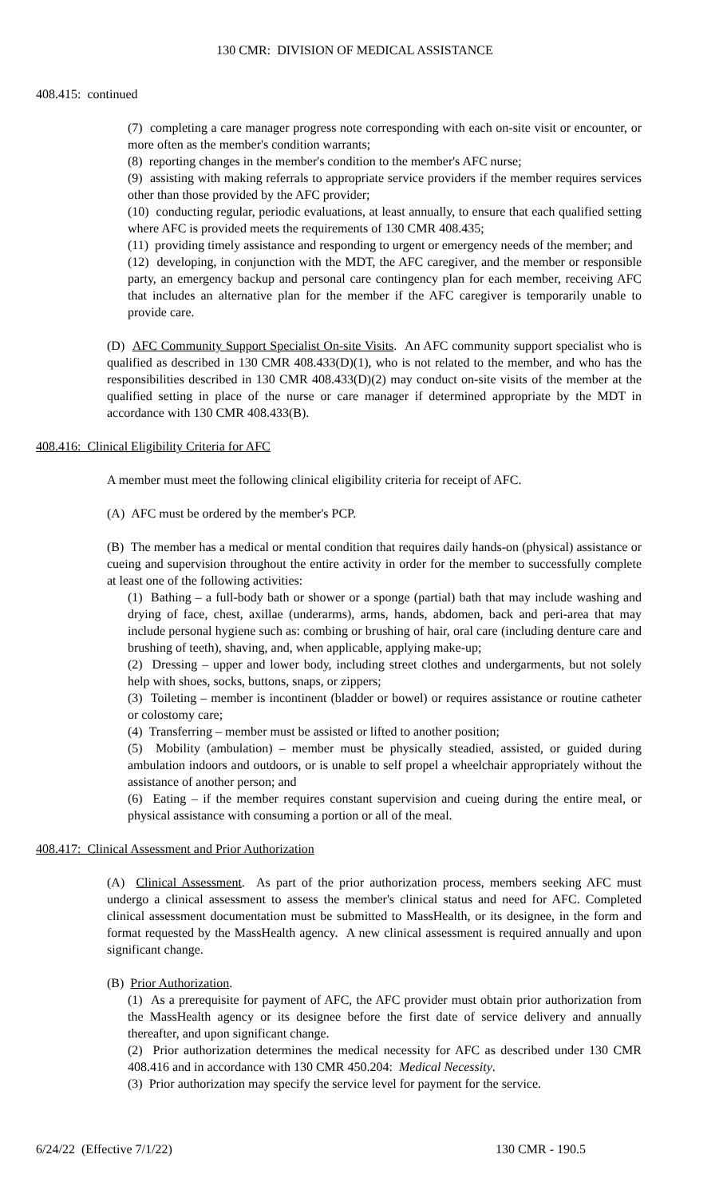130 CMR: DIVISION OF MEDICAL ASSISTANCE
408.415: continued
(7) completing a care manager progress note corresponding with each on-site visit or encounter, or more often as the member's condition warrants;
(8) reporting changes in the member's condition to the member's AFC nurse;
(9) assisting with making referrals to appropriate service providers if the member requires services other than those provided by the AFC provider;
(10) conducting regular, periodic evaluations, at least annually, to ensure that each qualified setting where AFC is provided meets the requirements of 130 CMR 408.435;
(11) providing timely assistance and responding to urgent or emergency needs of the member; and
(12) developing, in conjunction with the MDT, the AFC caregiver, and the member or responsible party, an emergency backup and personal care contingency plan for each member, receiving AFC that includes an alternative plan for the member if the AFC caregiver is temporarily unable to provide care.
(D) AFC Community Support Specialist On-site Visits. An AFC community support specialist who is qualified as described in 130 CMR 408.433(D)(1), who is not related to the member, and who has the responsibilities described in 130 CMR 408.433(D)(2) may conduct on-site visits of the member at the qualified setting in place of the nurse or care manager if determined appropriate by the MDT in accordance with 130 CMR 408.433(B).
408.416: Clinical Eligibility Criteria for AFC
A member must meet the following clinical eligibility criteria for receipt of AFC.
(A) AFC must be ordered by the member's PCP.
(B) The member has a medical or mental condition that requires daily hands-on (physical) assistance or cueing and supervision throughout the entire activity in order for the member to successfully complete at least one of the following activities:
(1) Bathing – a full-body bath or shower or a sponge (partial) bath that may include washing and drying of face, chest, axillae (underarms), arms, hands, abdomen, back and peri-area that may include personal hygiene such as: combing or brushing of hair, oral care (including denture care and brushing of teeth), shaving, and, when applicable, applying make-up;
(2) Dressing – upper and lower body, including street clothes and undergarments, but not solely help with shoes, socks, buttons, snaps, or zippers;
(3) Toileting – member is incontinent (bladder or bowel) or requires assistance or routine catheter or colostomy care;
(4) Transferring – member must be assisted or lifted to another position;
(5) Mobility (ambulation) – member must be physically steadied, assisted, or guided during ambulation indoors and outdoors, or is unable to self propel a wheelchair appropriately without the assistance of another person; and
(6) Eating – if the member requires constant supervision and cueing during the entire meal, or physical assistance with consuming a portion or all of the meal.
408.417: Clinical Assessment and Prior Authorization
(A) Clinical Assessment. As part of the prior authorization process, members seeking AFC must undergo a clinical assessment to assess the member's clinical status and need for AFC. Completed clinical assessment documentation must be submitted to MassHealth, or its designee, in the form and format requested by the MassHealth agency. A new clinical assessment is required annually and upon significant change.
(B) Prior Authorization.
(1) As a prerequisite for payment of AFC, the AFC provider must obtain prior authorization from the MassHealth agency or its designee before the first date of service delivery and annually thereafter, and upon significant change.
(2) Prior authorization determines the medical necessity for AFC as described under 130 CMR 408.416 and in accordance with 130 CMR 450.204: Medical Necessity.
(3) Prior authorization may specify the service level for payment for the service.
6/24/22 (Effective 7/1/22) 130 CMR - 190.5